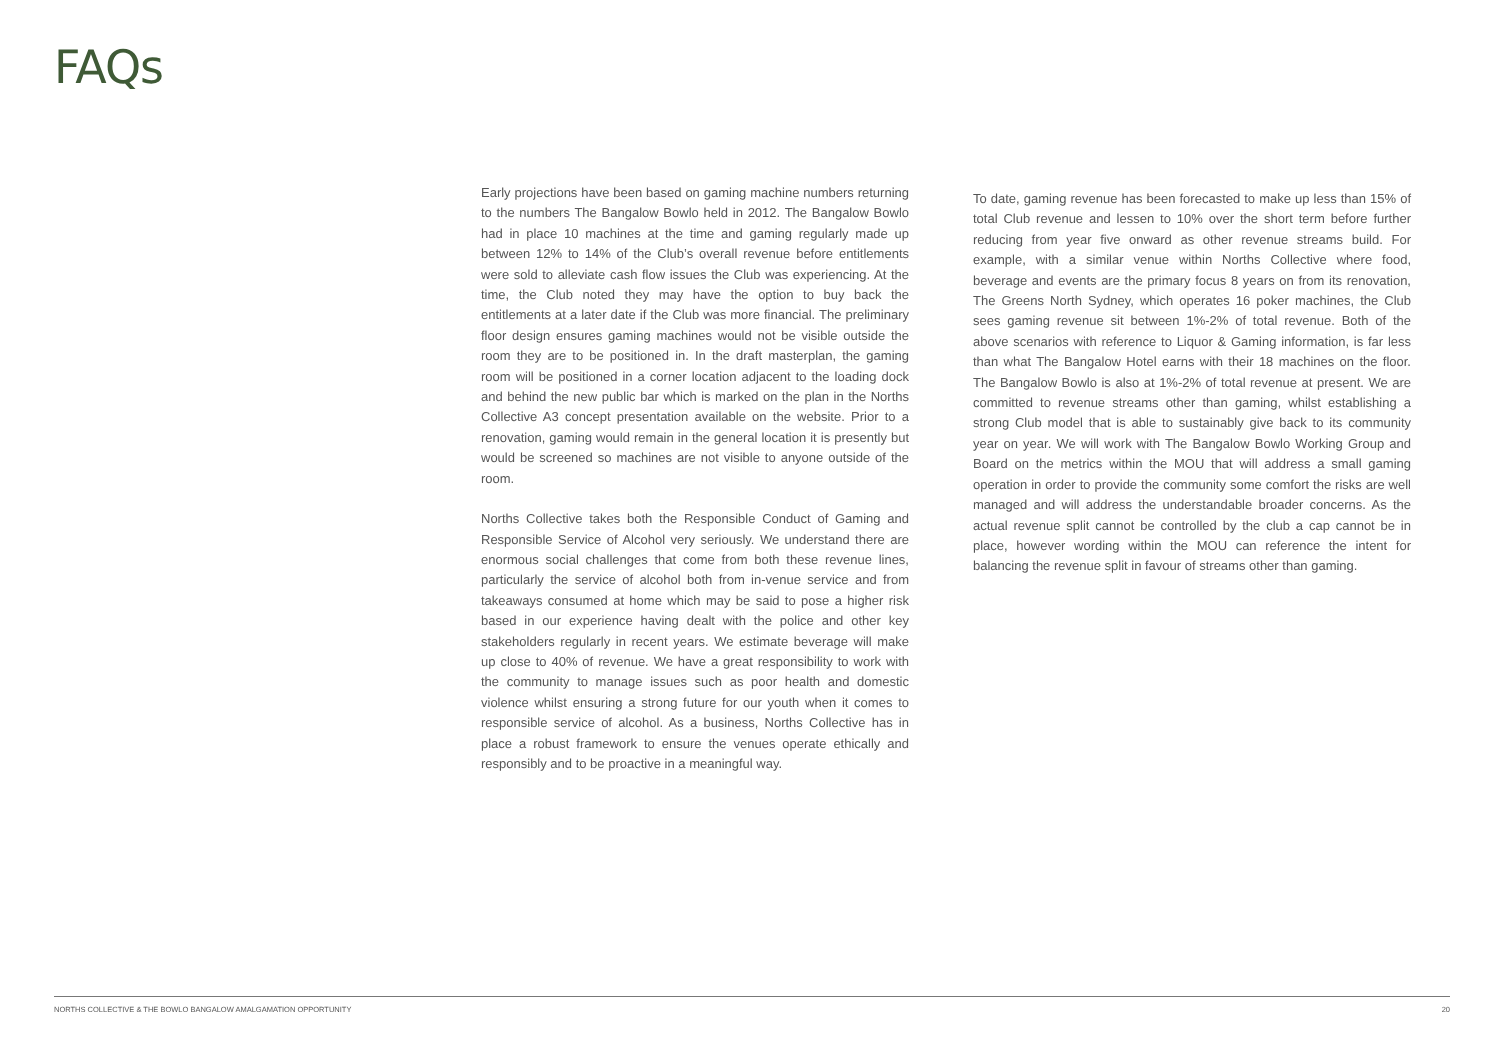FAQs
Early projections have been based on gaming machine numbers returning to the numbers The Bangalow Bowlo held in 2012. The Bangalow Bowlo had in place 10 machines at the time and gaming regularly made up between 12% to 14% of the Club’s overall revenue before entitlements were sold to alleviate cash flow issues the Club was experiencing. At the time, the Club noted they may have the option to buy back the entitlements at a later date if the Club was more financial. The preliminary floor design ensures gaming machines would not be visible outside the room they are to be positioned in. In the draft masterplan, the gaming room will be positioned in a corner location adjacent to the loading dock and behind the new public bar which is marked on the plan in the Norths Collective A3 concept presentation available on the website. Prior to a renovation, gaming would remain in the general location it is presently but would be screened so machines are not visible to anyone outside of the room.
Norths Collective takes both the Responsible Conduct of Gaming and Responsible Service of Alcohol very seriously. We understand there are enormous social challenges that come from both these revenue lines, particularly the service of alcohol both from in-venue service and from takeaways consumed at home which may be said to pose a higher risk based in our experience having dealt with the police and other key stakeholders regularly in recent years. We estimate beverage will make up close to 40% of revenue. We have a great responsibility to work with the community to manage issues such as poor health and domestic violence whilst ensuring a strong future for our youth when it comes to responsible service of alcohol. As a business, Norths Collective has in place a robust framework to ensure the venues operate ethically and responsibly and to be proactive in a meaningful way.
To date, gaming revenue has been forecasted to make up less than 15% of total Club revenue and lessen to 10% over the short term before further reducing from year five onward as other revenue streams build. For example, with a similar venue within Norths Collective where food, beverage and events are the primary focus 8 years on from its renovation, The Greens North Sydney, which operates 16 poker machines, the Club sees gaming revenue sit between 1%-2% of total revenue. Both of the above scenarios with reference to Liquor & Gaming information, is far less than what The Bangalow Hotel earns with their 18 machines on the floor. The Bangalow Bowlo is also at 1%-2% of total revenue at present. We are committed to revenue streams other than gaming, whilst establishing a strong Club model that is able to sustainably give back to its community year on year. We will work with The Bangalow Bowlo Working Group and Board on the metrics within the MOU that will address a small gaming operation in order to provide the community some comfort the risks are well managed and will address the understandable broader concerns. As the actual revenue split cannot be controlled by the club a cap cannot be in place, however wording within the MOU can reference the intent for balancing the revenue split in favour of streams other than gaming.
NORTHS COLLECTIVE & THE BOWLO BANGALOW AMALGAMATION OPPORTUNITY 20